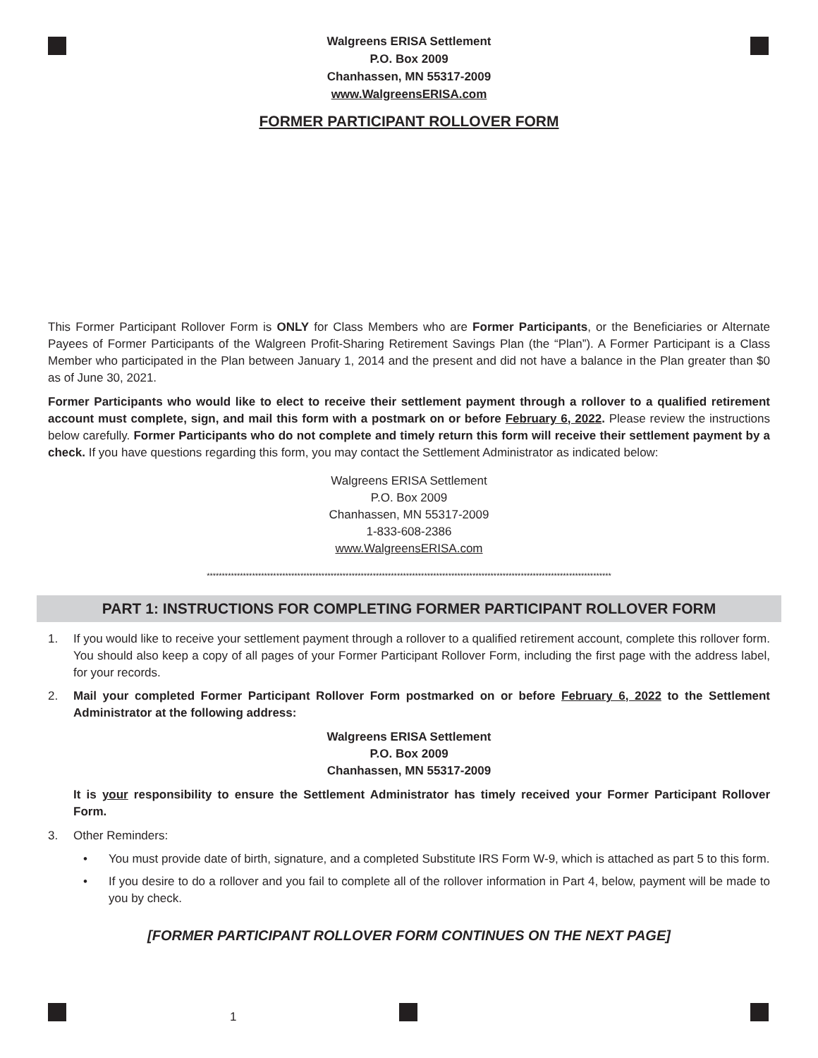Walgreens ERISA Settlement
P.O. Box 2009
Chanhassen, MN 55317-2009
www.WalgreensERISA.com
FORMER PARTICIPANT ROLLOVER FORM
This Former Participant Rollover Form is ONLY for Class Members who are Former Participants, or the Beneficiaries or Alternate Payees of Former Participants of the Walgreen Profit-Sharing Retirement Savings Plan (the “Plan”). A Former Participant is a Class Member who participated in the Plan between January 1, 2014 and the present and did not have a balance in the Plan greater than $0 as of June 30, 2021.
Former Participants who would like to elect to receive their settlement payment through a rollover to a qualified retirement account must complete, sign, and mail this form with a postmark on or before February 6, 2022. Please review the instructions below carefully. Former Participants who do not complete and timely return this form will receive their settlement payment by a check. If you have questions regarding this form, you may contact the Settlement Administrator as indicated below:
Walgreens ERISA Settlement
P.O. Box 2009
Chanhassen, MN 55317-2009
1-833-608-2386
www.WalgreensERISA.com
**************************************************************************************************************************************
PART 1: INSTRUCTIONS FOR COMPLETING FORMER PARTICIPANT ROLLOVER FORM
1. If you would like to receive your settlement payment through a rollover to a qualified retirement account, complete this rollover form. You should also keep a copy of all pages of your Former Participant Rollover Form, including the first page with the address label, for your records.
2. Mail your completed Former Participant Rollover Form postmarked on or before February 6, 2022 to the Settlement Administrator at the following address:
Walgreens ERISA Settlement
P.O. Box 2009
Chanhassen, MN 55317-2009
It is your responsibility to ensure the Settlement Administrator has timely received your Former Participant Rollover Form.
3. Other Reminders:
• You must provide date of birth, signature, and a completed Substitute IRS Form W-9, which is attached as part 5 to this form.
• If you desire to do a rollover and you fail to complete all of the rollover information in Part 4, below, payment will be made to you by check.
[FORMER PARTICIPANT ROLLOVER FORM CONTINUES ON THE NEXT PAGE]
1